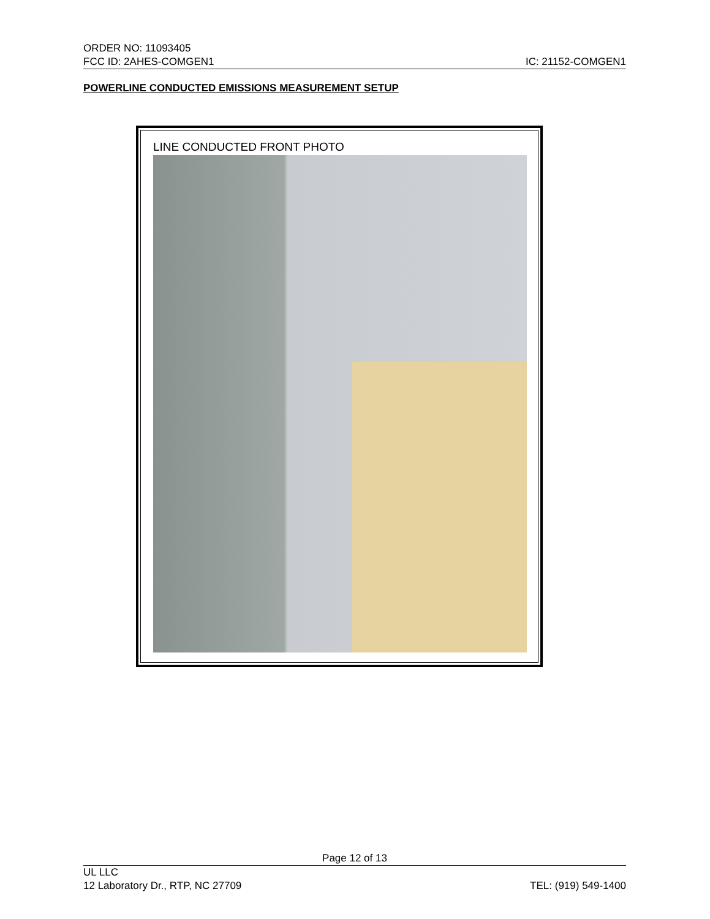ORDER NO: 11093405
FCC ID: 2AHES-COMGEN1 IC: 21152-COMGEN1
POWERLINE CONDUCTED EMISSIONS MEASUREMENT SETUP
LINE CONDUCTED FRONT PHOTO
Page 12 of 13
UL LLC
12 Laboratory Dr., RTP, NC 27709 TEL: (919) 549-1400